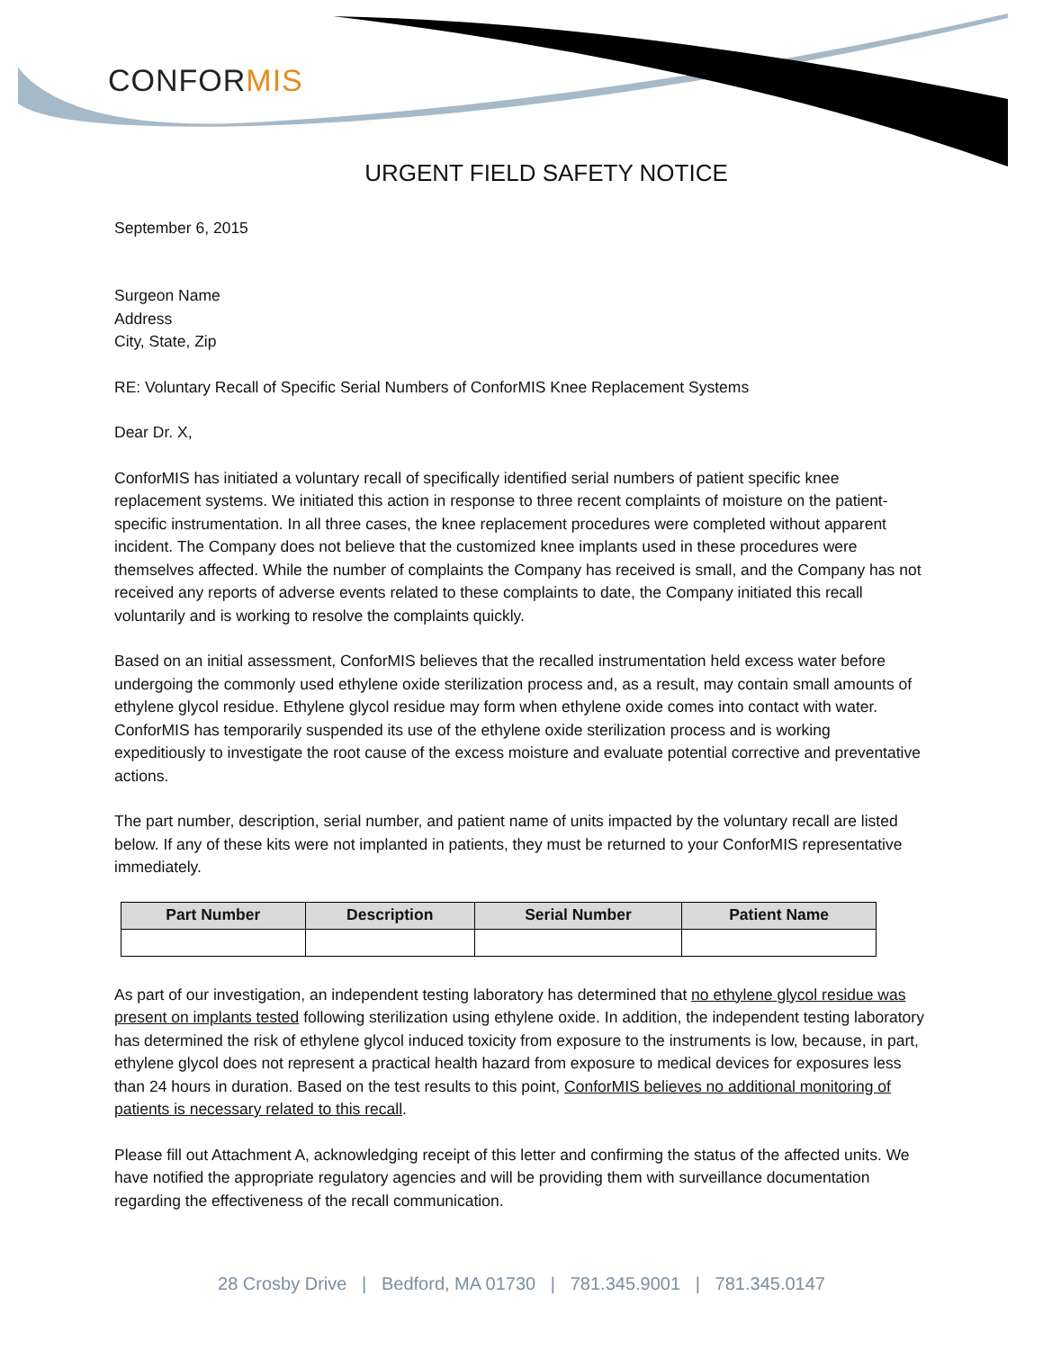CONFOR MIS
URGENT FIELD SAFETY NOTICE
September 6, 2015
Surgeon Name
Address
City, State, Zip
RE: Voluntary Recall of Specific Serial Numbers of ConforMIS Knee Replacement Systems
Dear Dr. X,
ConforMIS has initiated a voluntary recall of specifically identified serial numbers of patient specific knee replacement systems. We initiated this action in response to three recent complaints of moisture on the patient-specific instrumentation. In all three cases, the knee replacement procedures were completed without apparent incident. The Company does not believe that the customized knee implants used in these procedures were themselves affected. While the number of complaints the Company has received is small, and the Company has not received any reports of adverse events related to these complaints to date, the Company initiated this recall voluntarily and is working to resolve the complaints quickly.
Based on an initial assessment, ConforMIS believes that the recalled instrumentation held excess water before undergoing the commonly used ethylene oxide sterilization process and, as a result, may contain small amounts of ethylene glycol residue. Ethylene glycol residue may form when ethylene oxide comes into contact with water. ConforMIS has temporarily suspended its use of the ethylene oxide sterilization process and is working expeditiously to investigate the root cause of the excess moisture and evaluate potential corrective and preventative actions.
The part number, description, serial number, and patient name of units impacted by the voluntary recall are listed below. If any of these kits were not implanted in patients, they must be returned to your ConforMIS representative immediately.
| Part Number | Description | Serial Number | Patient Name |
| --- | --- | --- | --- |
As part of our investigation, an independent testing laboratory has determined that no ethylene glycol residue was present on implants tested following sterilization using ethylene oxide. In addition, the independent testing laboratory has determined the risk of ethylene glycol induced toxicity from exposure to the instruments is low, because, in part, ethylene glycol does not represent a practical health hazard from exposure to medical devices for exposures less than 24 hours in duration. Based on the test results to this point, ConforMIS believes no additional monitoring of patients is necessary related to this recall.
Please fill out Attachment A, acknowledging receipt of this letter and confirming the status of the affected units. We have notified the appropriate regulatory agencies and will be providing them with surveillance documentation regarding the effectiveness of the recall communication.
28 Crosby Drive | Bedford, MA 01730 | 781.345.9001 | 781.345.0147